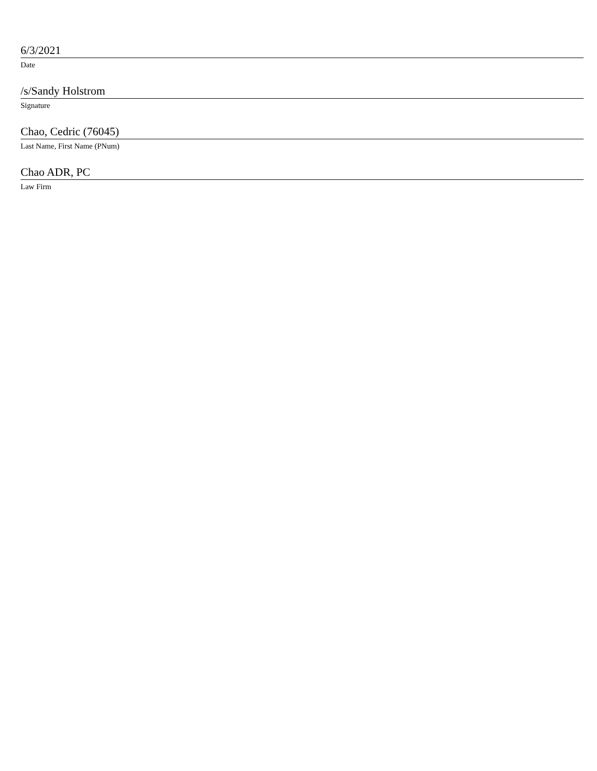6/3/2021
Date
/s/Sandy Holstrom
Signature
Chao, Cedric (76045)
Last Name, First Name (PNum)
Chao ADR, PC
Law Firm